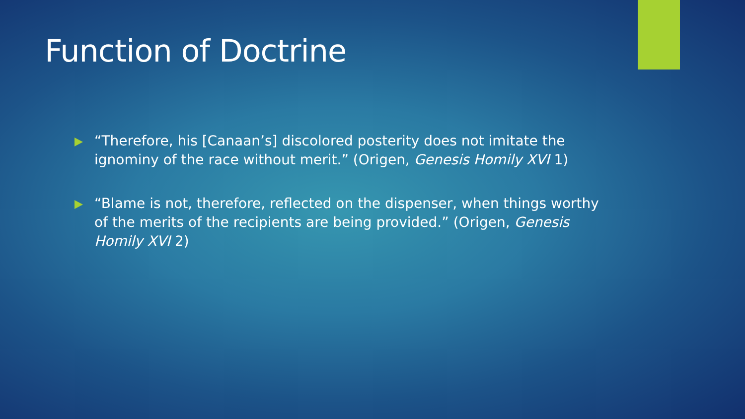Function of Doctrine
“Therefore, his [Canaan’s] discolored posterity does not imitate the ignominy of the race without merit.” (Origen, Genesis Homily XVI 1)
“Blame is not, therefore, reflected on the dispenser, when things worthy of the merits of the recipients are being provided.” (Origen, Genesis Homily XVI 2)